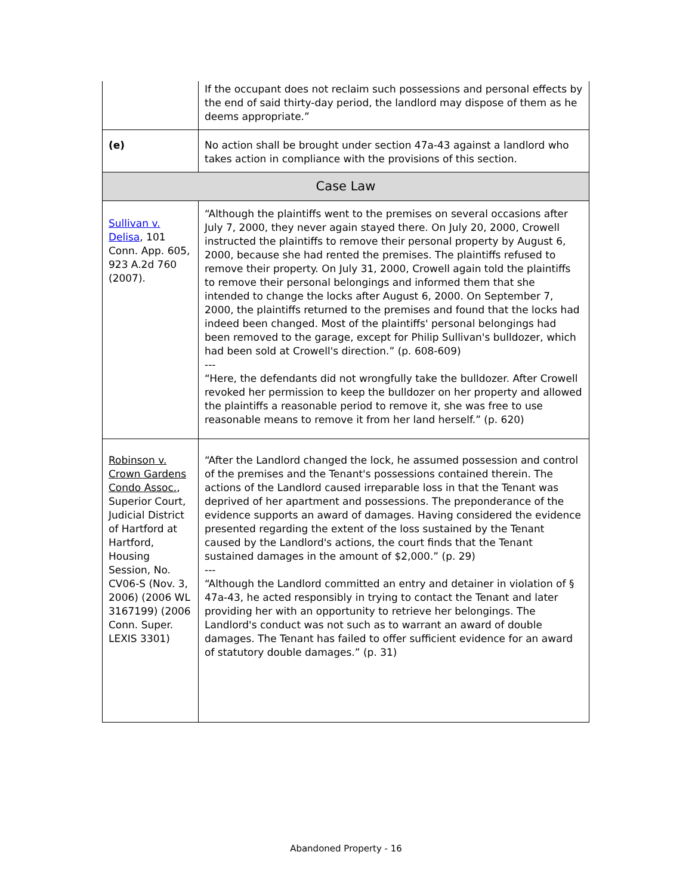| | If the occupant does not reclaim such possessions and personal effects by the end of said thirty-day period, the landlord may dispose of them as he deems appropriate.” |
| (e) | No action shall be brought under section 47a-43 against a landlord who takes action in compliance with the provisions of this section. |
| Case Law | |
| Sullivan v. Delisa , 101 Conn. App. 605, 923 A.2d 760 (2007). | “Although the plaintiffs went to the premises on several occasions after July 7, 2000, they never again stayed there. On July 20, 2000, Crowell instructed the plaintiffs to remove their personal property by August 6, 2000, because she had rented the premises. The plaintiffs refused to remove their property. On July 31, 2000, Crowell again told the plaintiffs to remove their personal belongings and informed them that she intended to change the locks after August 6, 2000. On September 7, 2000, the plaintiffs returned to the premises and found that the locks had indeed been changed. Most of the plaintiffs' personal belongings had been removed to the garage, except for Philip Sullivan's bulldozer, which had been sold at Crowell's direction.” (p. 608-609) --- “Here, the defendants did not wrongfully take the bulldozer. After Crowell revoked her permission to keep the bulldozer on her property and allowed the plaintiffs a reasonable period to remove it, she was free to use reasonable means to remove it from her land herself.” (p. 620) |
| Robinson v. Crown Gardens Condo Assoc. , Superior Court, Judicial District of Hartford at Hartford, Housing Session, No. CV06-S (Nov. 3, 2006) (2006 WL 3167199) (2006 Conn. Super. LEXIS 3301) | “After the Landlord changed the lock, he assumed possession and control of the premises and the Tenant's possessions contained therein. The actions of the Landlord caused irreparable loss in that the Tenant was deprived of her apartment and possessions. The preponderance of the evidence supports an award of damages. Having considered the evidence presented regarding the extent of the loss sustained by the Tenant caused by the Landlord's actions, the court finds that the Tenant sustained damages in the amount of $2,000.” (p. 29) --- “Although the Landlord committed an entry and detainer in violation of § 47a-43, he acted responsibly in trying to contact the Tenant and later providing her with an opportunity to retrieve her belongings. The Landlord's conduct was not such as to warrant an award of double damages. The Tenant has failed to offer sufficient evidence for an award of statutory double damages.” (p. 31) |
Abandoned Property - 16